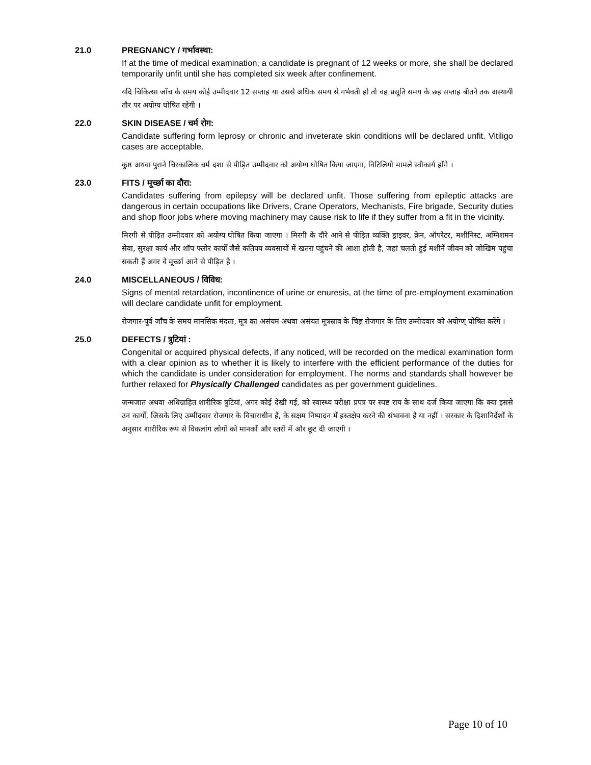21.0 PREGNANCY / गर्भावस्था:
If at the time of medical examination, a candidate is pregnant of 12 weeks or more, she shall be declared temporarily unfit until she has completed six week after confinement.
यदि चिकित्सा जाँच के समय कोई उम्मीदवार 12 सप्ताह या उससे अधिक समय से गर्भवती हो तो वह प्रसूति समय के छह सप्ताह बीतने तक अस्थायी तौर पर अयोग्य घोषित रहेगी ।
22.0 SKIN DISEASE / चर्म रोग:
Candidate suffering form leprosy or chronic and inveterate skin conditions will be declared unfit. Vitiligo cases are acceptable.
कुष्ठ अथवा पुराने चिरकालिक चर्म दशा से पीड़ित उम्मीदवार को अयोग्य घोषित किया जाएगा, विटिलिगो मामले स्वीकार्य होंगे ।
23.0 FITS / मूर्च्छा का दौरा:
Candidates suffering from epilepsy will be declared unfit. Those suffering from epileptic attacks are dangerous in certain occupations like Drivers, Crane Operators, Mechanists, Fire brigade, Security duties and shop floor jobs where moving machinery may cause risk to life if they suffer from a fit in the vicinity.
मिरगी से पीड़ित उम्मीदवार को अयोग्य घोषित किया जाएगा । मिरगी के दौरे आने से पीड़ित व्यक्ति ड्राइवर, क्रेन, ऑपरेटर, मशीनिस्ट, अग्निशमन सेवा, सुरक्षा कार्य और शॉप फ्लोर कार्यों जैसे कतिपय व्यवसायों में खतरा पहुंचने की आशा होती है, जहां चलती हुई मशीनें जीवन को जोखिम पहुंचा सकती हैं अगर वे मूर्च्छा आने से पीड़ित है ।
24.0 MISCELLANEOUS / विविध:
Signs of mental retardation, incontinence of urine or enuresis, at the time of pre-employment examination will declare candidate unfit for employment.
रोजगार-पूर्व जाँच के समय मानसिक मंदता, मूत्र का असंयम अथवा असंयत मूत्रस्राव के चिह्न रोजगार के लिए उम्मीदवार को अयोग्ण् घोषित करेंगे ।
25.0 DEFECTS / त्रुटियां :
Congenital or acquired physical defects, if any noticed, will be recorded on the medical examination form with a clear opinion as to whether it is likely to interfere with the efficient performance of the duties for which the candidate is under consideration for employment. The norms and standards shall however be further relaxed for Physically Challenged candidates as per government guidelines.
जन्मजात अथवा अधिग्राहित शारीरिक त्रुटियां, अगर कोई देखी गई, को स्वास्थ्य परीक्षा प्रपत्र पर स्पष्ट राय के साथ दर्ज किया जाएगा कि क्या इससे उन कार्यों, जिसके लिए उम्मीदवार रोजगार के विचाराधीन है, के सक्षम निष्पादन में हस्तक्षेप करने की संभावना है या नहीं । सरकार के दिशानिर्देशों के अनुसार शारीरिक रूप से विकलांग लोगों को मानकों और स्तरों में और छूट दी जाएगी ।
Page 10 of 10